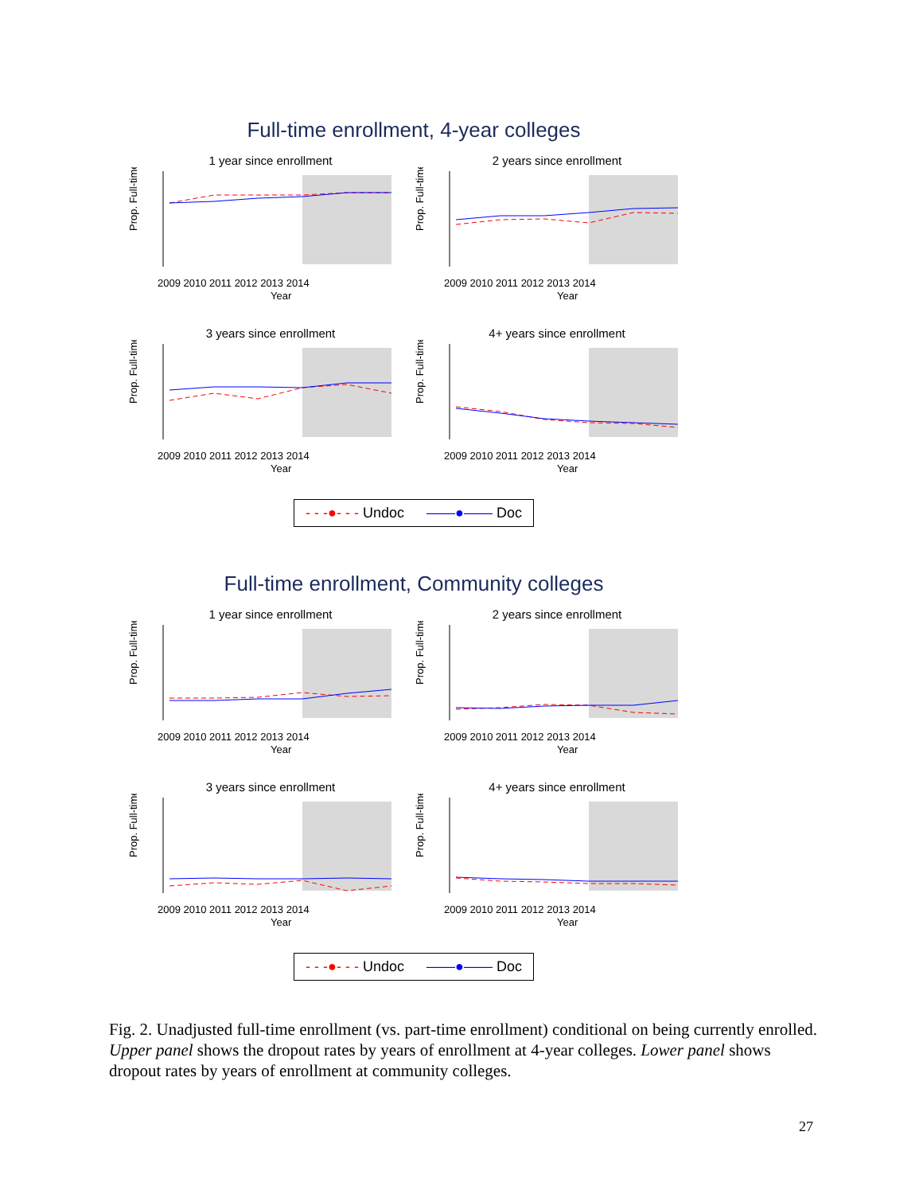Full-time enrollment, 4-year colleges
1 year since enrollment
Prop. Full-time
2009 2010 2011 2012 2013 2014
Year
2 years since enrollment
Prop. Full-time
2009 2010 2011 2012 2013 2014
Year
3 years since enrollment
Prop. Full-time
2009 2010 2011 2012 2013 2014
Year
4+ years since enrollment
Prop. Full-time
2009 2010 2011 2012 2013 2014
Year
- - -●- - - Undoc ——●—— Doc
Full-time enrollment, Community colleges
1 year since enrollment
Prop. Full-time
2009 2010 2011 2012 2013 2014
Year
2 years since enrollment
Prop. Full-time
2009 2010 2011 2012 2013 2014
Year
3 years since enrollment
Prop. Full-time
2009 2010 2011 2012 2013 2014
Year
4+ years since enrollment
Prop. Full-time
2009 2010 2011 2012 2013 2014
Year
- - -●- - - Undoc ——●—— Doc
Fig. 2. Unadjusted full-time enrollment (vs. part-time enrollment) conditional on being currently enrolled. Upper panel shows the dropout rates by years of enrollment at 4-year colleges. Lower panel shows dropout rates by years of enrollment at community colleges.
27